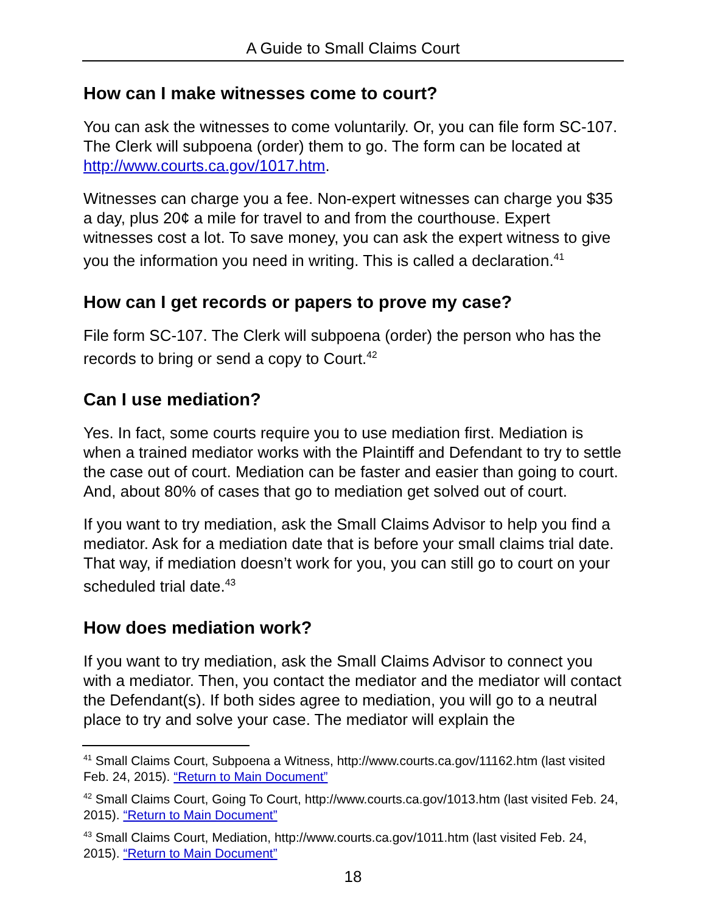A Guide to Small Claims Court
How can I make witnesses come to court?
You can ask the witnesses to come voluntarily. Or, you can file form SC-107. The Clerk will subpoena (order) them to go. The form can be located at http://www.courts.ca.gov/1017.htm.
Witnesses can charge you a fee. Non-expert witnesses can charge you $35 a day, plus 20¢ a mile for travel to and from the courthouse. Expert witnesses cost a lot. To save money, you can ask the expert witness to give you the information you need in writing. This is called a declaration.<sup>41</sup>
How can I get records or papers to prove my case?
File form SC-107. The Clerk will subpoena (order) the person who has the records to bring or send a copy to Court.<sup>42</sup>
Can I use mediation?
Yes. In fact, some courts require you to use mediation first. Mediation is when a trained mediator works with the Plaintiff and Defendant to try to settle the case out of court. Mediation can be faster and easier than going to court. And, about 80% of cases that go to mediation get solved out of court.
If you want to try mediation, ask the Small Claims Advisor to help you find a mediator. Ask for a mediation date that is before your small claims trial date. That way, if mediation doesn’t work for you, you can still go to court on your scheduled trial date.<sup>43</sup>
How does mediation work?
If you want to try mediation, ask the Small Claims Advisor to connect you with a mediator. Then, you contact the mediator and the mediator will contact the Defendant(s). If both sides agree to mediation, you will go to a neutral place to try and solve your case. The mediator will explain the
<sup>41</sup> Small Claims Court, Subpoena a Witness, http://www.courts.ca.gov/11162.htm (last visited Feb. 24, 2015). “Return to Main Document”
<sup>42</sup> Small Claims Court, Going To Court, http://www.courts.ca.gov/1013.htm (last visited Feb. 24, 2015). “Return to Main Document”
<sup>43</sup> Small Claims Court, Mediation, http://www.courts.ca.gov/1011.htm (last visited Feb. 24, 2015). “Return to Main Document”
18